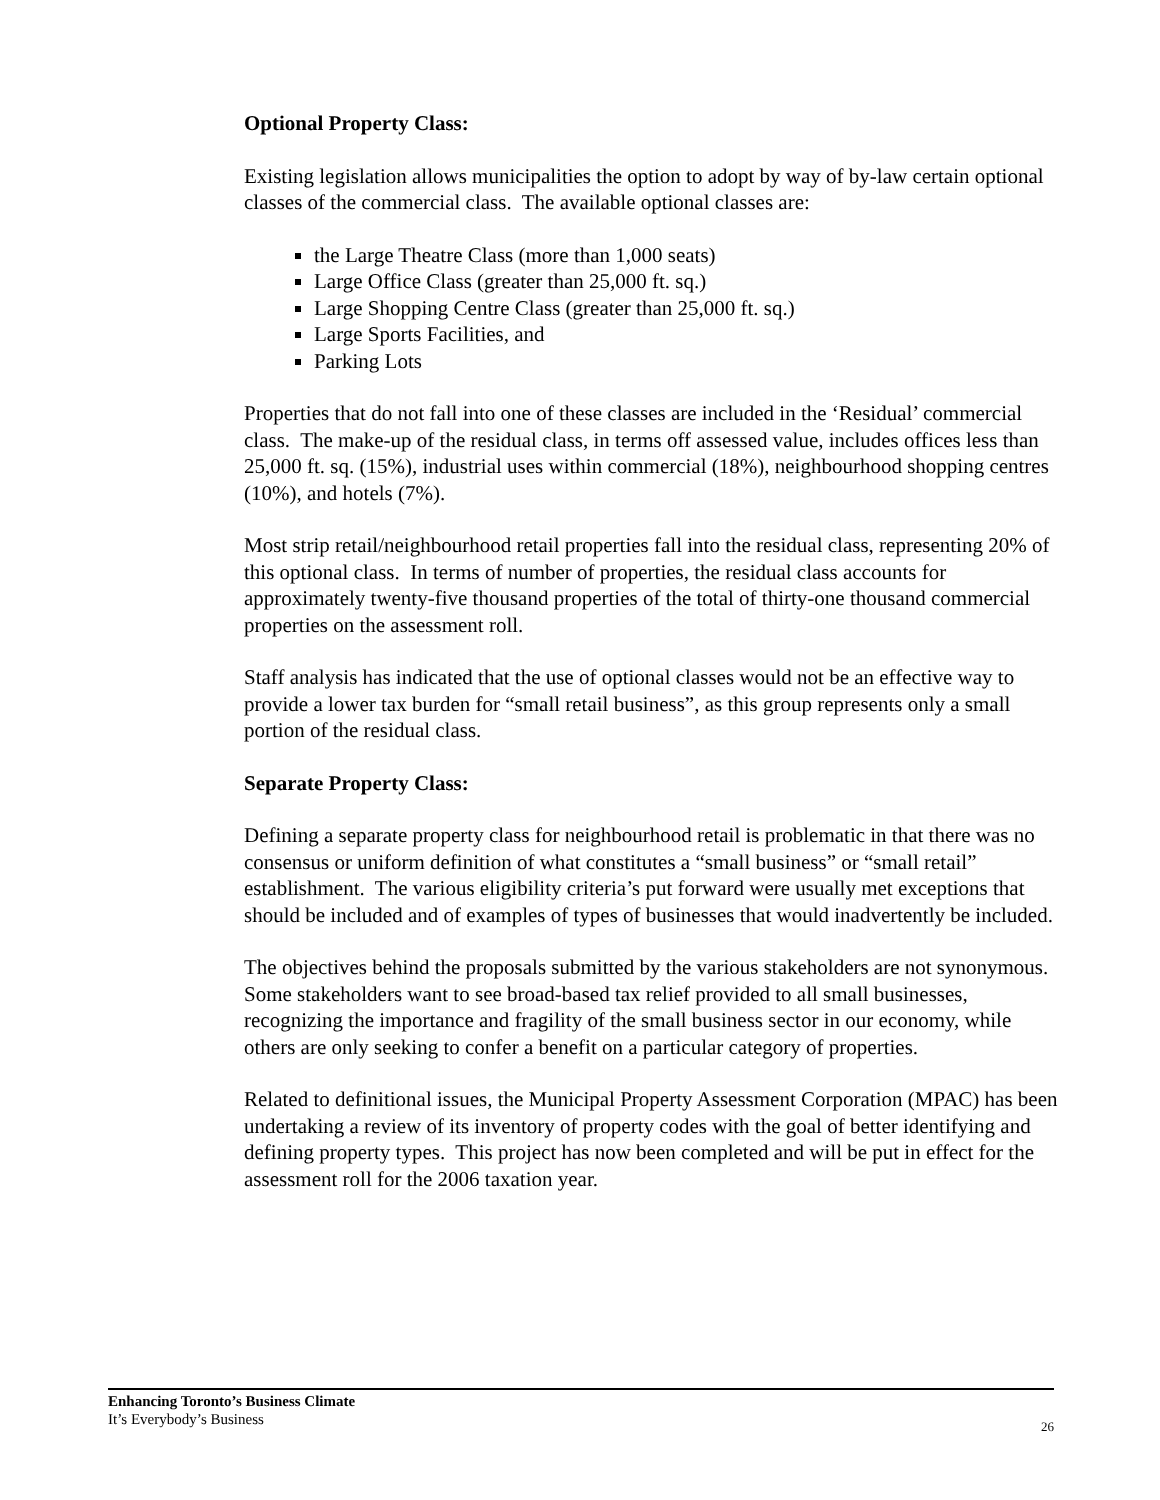Optional Property Class:
Existing legislation allows municipalities the option to adopt by way of by-law certain optional classes of the commercial class. The available optional classes are:
the Large Theatre Class (more than 1,000 seats)
Large Office Class (greater than 25,000 ft. sq.)
Large Shopping Centre Class (greater than 25,000 ft. sq.)
Large Sports Facilities, and
Parking Lots
Properties that do not fall into one of these classes are included in the ‘Residual’ commercial class. The make-up of the residual class, in terms off assessed value, includes offices less than 25,000 ft. sq. (15%), industrial uses within commercial (18%), neighbourhood shopping centres (10%), and hotels (7%).
Most strip retail/neighbourhood retail properties fall into the residual class, representing 20% of this optional class. In terms of number of properties, the residual class accounts for approximately twenty-five thousand properties of the total of thirty-one thousand commercial properties on the assessment roll.
Staff analysis has indicated that the use of optional classes would not be an effective way to provide a lower tax burden for “small retail business”, as this group represents only a small portion of the residual class.
Separate Property Class:
Defining a separate property class for neighbourhood retail is problematic in that there was no consensus or uniform definition of what constitutes a “small business” or “small retail” establishment. The various eligibility criteria’s put forward were usually met exceptions that should be included and of examples of types of businesses that would inadvertently be included.
The objectives behind the proposals submitted by the various stakeholders are not synonymous. Some stakeholders want to see broad-based tax relief provided to all small businesses, recognizing the importance and fragility of the small business sector in our economy, while others are only seeking to confer a benefit on a particular category of properties.
Related to definitional issues, the Municipal Property Assessment Corporation (MPAC) has been undertaking a review of its inventory of property codes with the goal of better identifying and defining property types. This project has now been completed and will be put in effect for the assessment roll for the 2006 taxation year.
Enhancing Toronto’s Business Climate
It’s Everybody’s Business
26